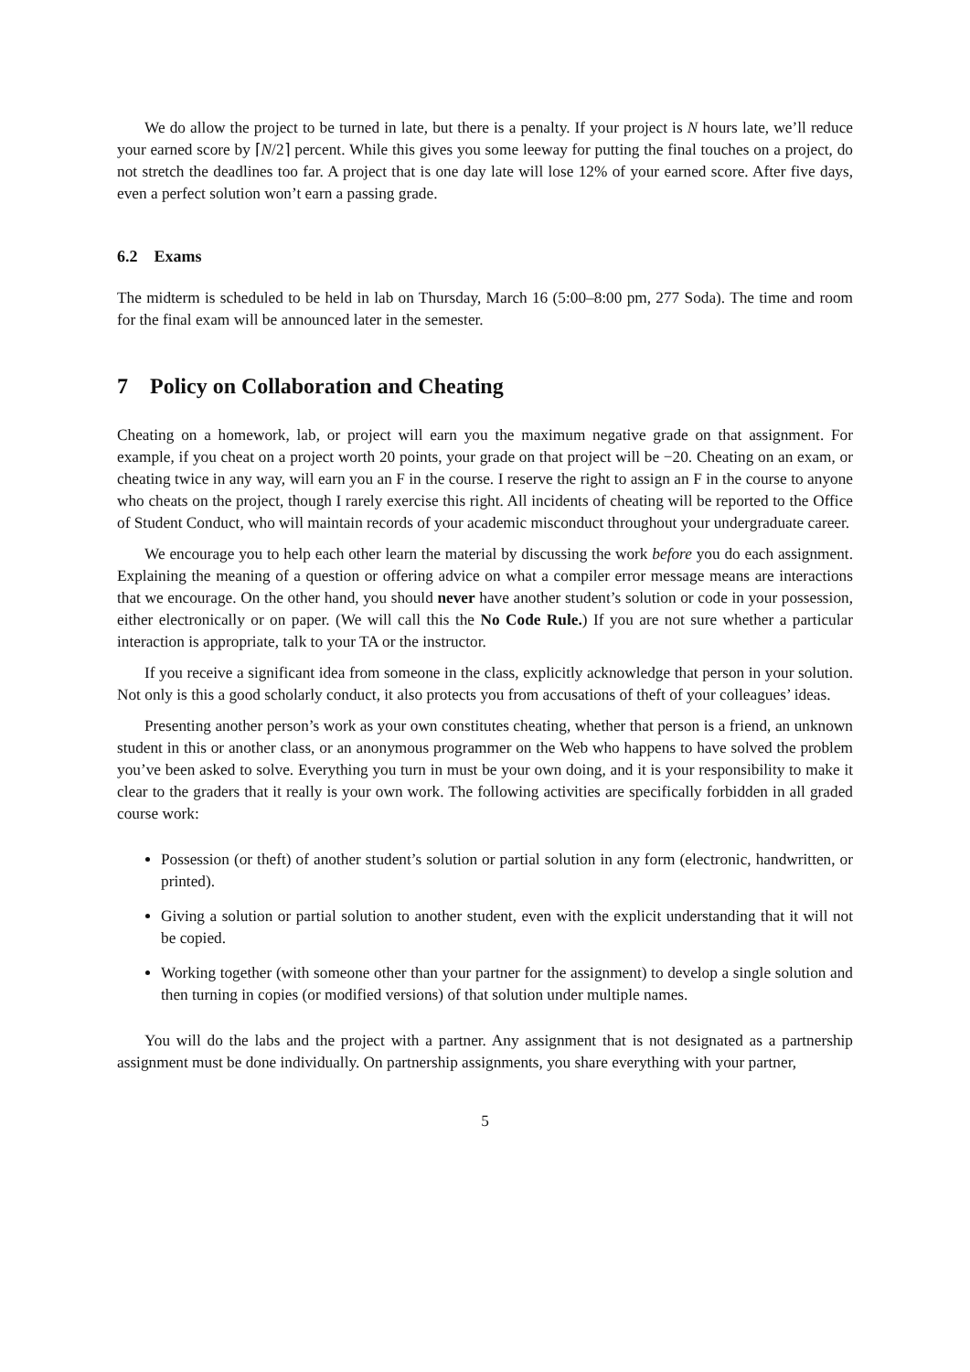We do allow the project to be turned in late, but there is a penalty. If your project is N hours late, we’ll reduce your earned score by ⌈N/2⌉ percent. While this gives you some leeway for putting the final touches on a project, do not stretch the deadlines too far. A project that is one day late will lose 12% of your earned score. After five days, even a perfect solution won’t earn a passing grade.
6.2 Exams
The midterm is scheduled to be held in lab on Thursday, March 16 (5:00–8:00 pm, 277 Soda). The time and room for the final exam will be announced later in the semester.
7 Policy on Collaboration and Cheating
Cheating on a homework, lab, or project will earn you the maximum negative grade on that assignment. For example, if you cheat on a project worth 20 points, your grade on that project will be −20. Cheating on an exam, or cheating twice in any way, will earn you an F in the course. I reserve the right to assign an F in the course to anyone who cheats on the project, though I rarely exercise this right. All incidents of cheating will be reported to the Office of Student Conduct, who will maintain records of your academic misconduct throughout your undergraduate career.
We encourage you to help each other learn the material by discussing the work before you do each assignment. Explaining the meaning of a question or offering advice on what a compiler error message means are interactions that we encourage. On the other hand, you should never have another student’s solution or code in your possession, either electronically or on paper. (We will call this the No Code Rule.) If you are not sure whether a particular interaction is appropriate, talk to your TA or the instructor.
If you receive a significant idea from someone in the class, explicitly acknowledge that person in your solution. Not only is this a good scholarly conduct, it also protects you from accusations of theft of your colleagues’ ideas.
Presenting another person’s work as your own constitutes cheating, whether that person is a friend, an unknown student in this or another class, or an anonymous programmer on the Web who happens to have solved the problem you’ve been asked to solve. Everything you turn in must be your own doing, and it is your responsibility to make it clear to the graders that it really is your own work. The following activities are specifically forbidden in all graded course work:
Possession (or theft) of another student’s solution or partial solution in any form (electronic, handwritten, or printed).
Giving a solution or partial solution to another student, even with the explicit understanding that it will not be copied.
Working together (with someone other than your partner for the assignment) to develop a single solution and then turning in copies (or modified versions) of that solution under multiple names.
You will do the labs and the project with a partner. Any assignment that is not designated as a partnership assignment must be done individually. On partnership assignments, you share everything with your partner,
5